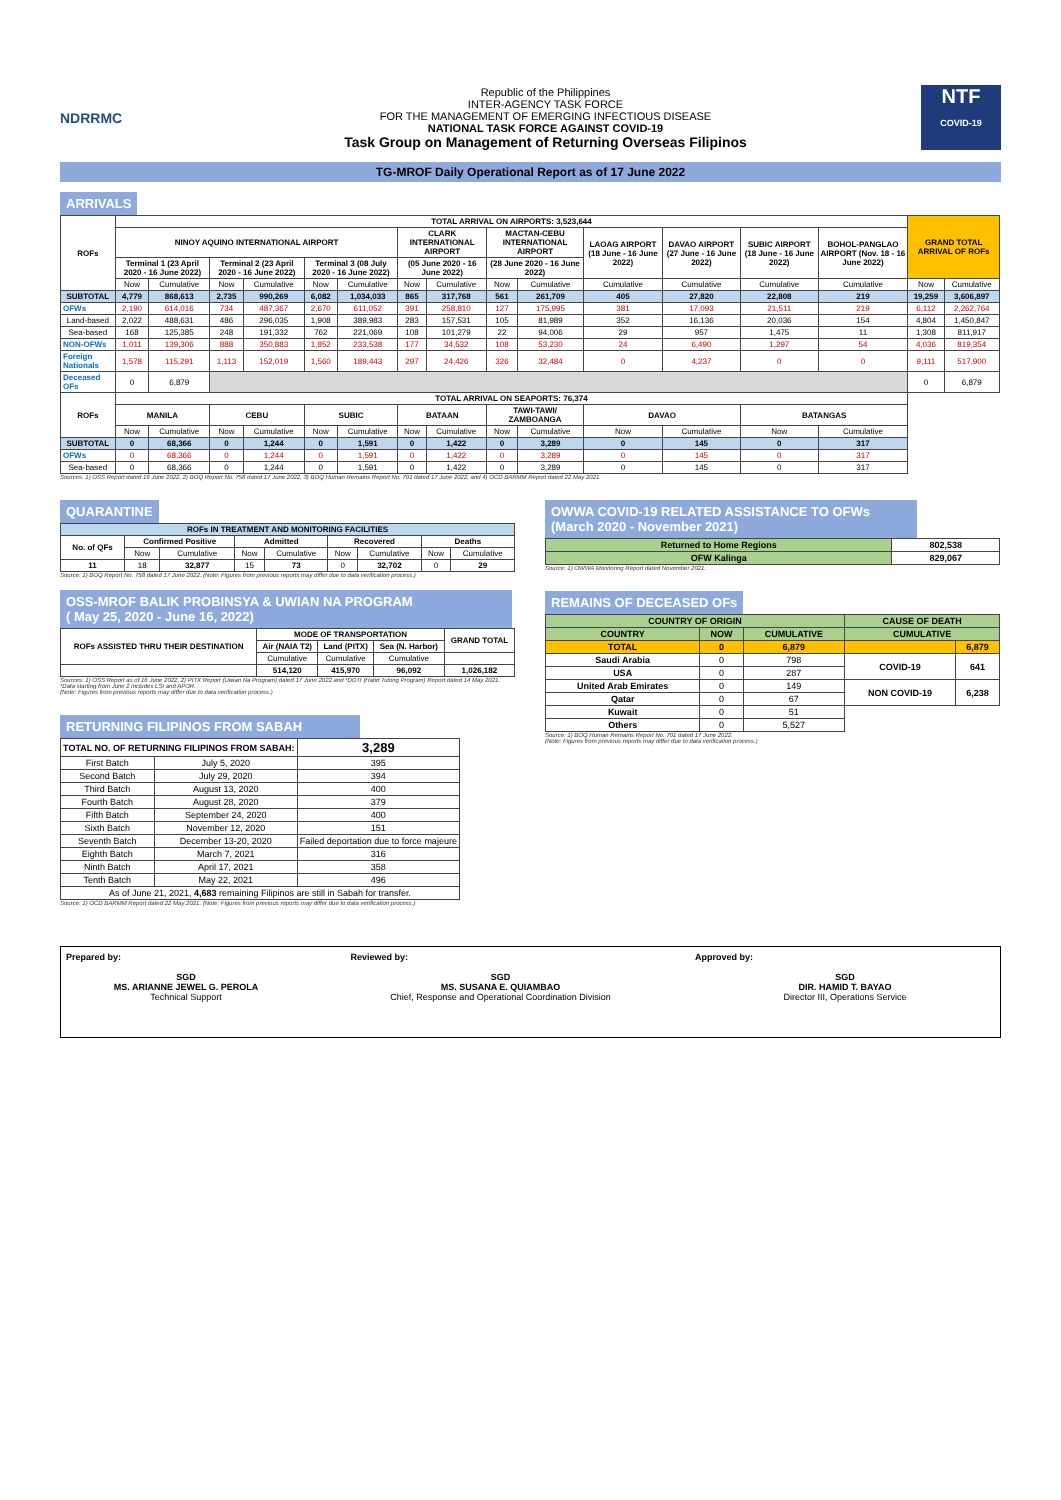NDRRMC
Republic of the Philippines
INTER-AGENCY TASK FORCE
FOR THE MANAGEMENT OF EMERGING INFECTIOUS DISEASE
NATIONAL TASK FORCE AGAINST COVID-19
Task Group on Management of Returning Overseas Filipinos
NTF
COVID-19
TG-MROF Daily Operational Report as of 17 June 2022
ARRIVALS
| ROFs | TOTAL ARRIVAL ON AIRPORTS: 3,523,644 | | | | | | | | | | | | | | GRAND TOTAL ARRIVAL OF ROFs | |
| --- | --- | --- | --- | --- | --- | --- | --- | --- | --- | --- | --- | --- | --- | --- | --- | --- |
| | NINOY AQUINO INTERNATIONAL AIRPORT | | | | | | CLARK INTERNATIONAL AIRPORT | | MACTAN-CEBU INTERNATIONAL AIRPORT | | LAOAG AIRPORT (18 June - 16 June 2022) | DAVAO AIRPORT (27 June - 16 June 2022) | SUBIC AIRPORT (18 June - 16 June 2022) | BOHOL-PANGLAO AIRPORT (Nov. 18 - 16 June 2022) | | |
| | Terminal 1 (23 April 2020 - 16 June 2022) | | Terminal 2 (23 April 2020 - 16 June 2022) | | Terminal 3 (08 July 2020 - 16 June 2022) | | (05 June 2020 - 16 June 2022) | | (28 June 2020 - 16 June 2022) | | | | | | | |
| | Now | Cumulative | Now | Cumulative | Now | Cumulative | Now | Cumulative | Now | Cumulative | Cumulative | Cumulative | Cumulative | Cumulative | Now | Cumulative |
| SUBTOTAL | 4,779 | 868,613 | 2,735 | 990,269 | 6,082 | 1,034,033 | 865 | 317,768 | 561 | 261,709 | 405 | 27,820 | 22,808 | 219 | 19,259 | 3,606,897 |
| OFWs | 2,190 | 614,016 | 734 | 487,367 | 2,670 | 611,052 | 391 | 258,810 | 127 | 175,995 | 381 | 17,093 | 21,511 | 219 | 6,112 | 2,262,764 |
| Land-based | 2,022 | 488,631 | 486 | 296,035 | 1,908 | 389,983 | 283 | 157,531 | 105 | 81,989 | 352 | 16,136 | 20,036 | 154 | 4,804 | 1,450,847 |
| Sea-based | 168 | 125,385 | 248 | 191,332 | 762 | 221,069 | 108 | 101,279 | 22 | 94,006 | 29 | 957 | 1,475 | 11 | 1,308 | 811,917 |
| NON-OFWs | 1,011 | 139,306 | 888 | 350,883 | 1,852 | 233,538 | 177 | 34,532 | 108 | 53,230 | 24 | 6,490 | 1,297 | 54 | 4,036 | 819,354 |
| Foreign Nationals | 1,578 | 115,291 | 1,113 | 152,019 | 1,560 | 189,443 | 297 | 24,426 | 326 | 32,484 | 0 | 4,237 | 0 | 0 | 9,111 | 517,900 |
| Deceased OFs | 0 | 6,879 | | | | | | | | | | | | | 0 | 6,879 |
| ROFs | TOTAL ARRIVAL ON SEAPORTS: 76,374 | | | | | | | | | | | | | | | |
| | MANILA | | CEBU | | SUBIC | | BATAAN | | TAWI-TAWI/ ZAMBOANGA | | DAVAO | | BATANGAS | | | |
| | Now | Cumulative | Now | Cumulative | Now | Cumulative | Now | Cumulative | Now | Cumulative | Now | Cumulative | Now | Cumulative | | |
| SUBTOTAL | 0 | 68,366 | 0 | 1,244 | 0 | 1,591 | 0 | 1,422 | 0 | 3,289 | 0 | 145 | 0 | 317 | | |
| OFWs | 0 | 68,366 | 0 | 1,244 | 0 | 1,591 | 0 | 1,422 | 0 | 3,289 | 0 | 145 | 0 | 317 | | |
| Sea-based | 0 | 68,366 | 0 | 1,244 | 0 | 1,591 | 0 | 1,422 | 0 | 3,289 | 0 | 145 | 0 | 317 | | |
Sources: 1) OSS Report dated 16 June 2022, 2) BOQ Report No. 758 dated 17 June 2022, 3) BOQ Human Remains Report No. 701 dated 17 June 2022, and 4) OCD BARMM Report dated 22 May 2021.
QUARANTINE
| ROFs IN TREATMENT AND MONITORING FACILITIES | | | | | | | | |
| --- | --- | --- | --- | --- | --- | --- | --- | --- |
| No. of QFs | Confirmed Positive | | Admitted | | Recovered | | Deaths | |
| | Now | Cumulative | Now | Cumulative | Now | Cumulative | Now | Cumulative |
| 11 | 18 | 32,877 | 15 | 73 | 0 | 32,702 | 0 | 29 |
Source: 1) BOQ Report No. 758 dated 17 June 2022. (Note: Figures from previous reports may differ due to data verification process.)
OSS-MROF BALIK PROBINSYA & UWIAN NA PROGRAM
( May 25, 2020 - June 16, 2022)
| ROFs ASSISTED THRU THEIR DESTINATION | MODE OF TRANSPORTATION | | | GRAND TOTAL |
| --- | --- | --- | --- | --- |
| | Air (NAIA T2) | Land (PITX) | Sea (N. Harbor) | |
| | Cumulative | Cumulative | Cumulative | |
| | 514,120 | 415,970 | 96,092 | 1,026,182 |
Sources: 1) OSS Report as of 16 June 2022, 2) PITX Report (Uwian Na Program) dated 17 June 2022 and *DOTr (Hatid Tulong Program) Report dated 14 May 2021. *Data starting from June 2 includes LSI and APOR.
(Note: Figures from previous reports may differ due to data verification process.)
RETURNING FILIPINOS FROM SABAH
| TOTAL NO. OF RETURNING FILIPINOS FROM SABAH: | | 3,289 |
| --- | --- | --- |
| First Batch | July 5, 2020 | 395 |
| Second Batch | July 29, 2020 | 394 |
| Third Batch | August 13, 2020 | 400 |
| Fourth Batch | August 28, 2020 | 379 |
| Fifth Batch | September 24, 2020 | 400 |
| Sixth Batch | November 12, 2020 | 151 |
| Seventh Batch | December 13-20, 2020 | Failed deportation due to force majeure |
| Eighth Batch | March 7, 2021 | 316 |
| Ninth Batch | April 17, 2021 | 358 |
| Tenth Batch | May 22, 2021 | 496 |
| As of June 21, 2021, 4,683 remaining Filipinos are still in Sabah for transfer. | | |
Source: 1) OCD BARMM Report dated 22 May 2021. (Note: Figures from previous reports may differ due to data verification process.)
OWWA COVID-19 RELATED ASSISTANCE TO OFWs
(March 2020 - November 2021)
| Returned to Home Regions | 802,538 |
| OFW Kalinga | 829,067 |
Source: 1) OWWA Monitoring Report dated November 2021.
REMAINS OF DECEASED OFs
| COUNTRY OF ORIGIN | | | CAUSE OF DEATH | |
| --- | --- | --- | --- | --- |
| COUNTRY | NOW | CUMULATIVE | CUMULATIVE | |
| TOTAL | 0 | 6,879 | | 6,879 |
| Saudi Arabia | 0 | 798 | COVID-19 | 641 |
| USA | 0 | 287 | | |
| United Arab Emirates | 0 | 149 | NON COVID-19 | 6,238 |
| Qatar | 0 | 67 | | |
| Kuwait | 0 | 51 | | |
| Others | 0 | 5,527 | | |
Source: 1) BOQ Human Remains Report No. 701 dated 17 June 2022.
(Note: Figures from previous reports may differ due to data verification process.)
Prepared by:
SGD
MS. ARIANNE JEWEL G. PEROLA
Technical Support
Reviewed by:
SGD
MS. SUSANA E. QUIAMBAO
Chief, Response and Operational Coordination Division
Approved by:
SGD
DIR. HAMID T. BAYAO
Director III, Operations Service